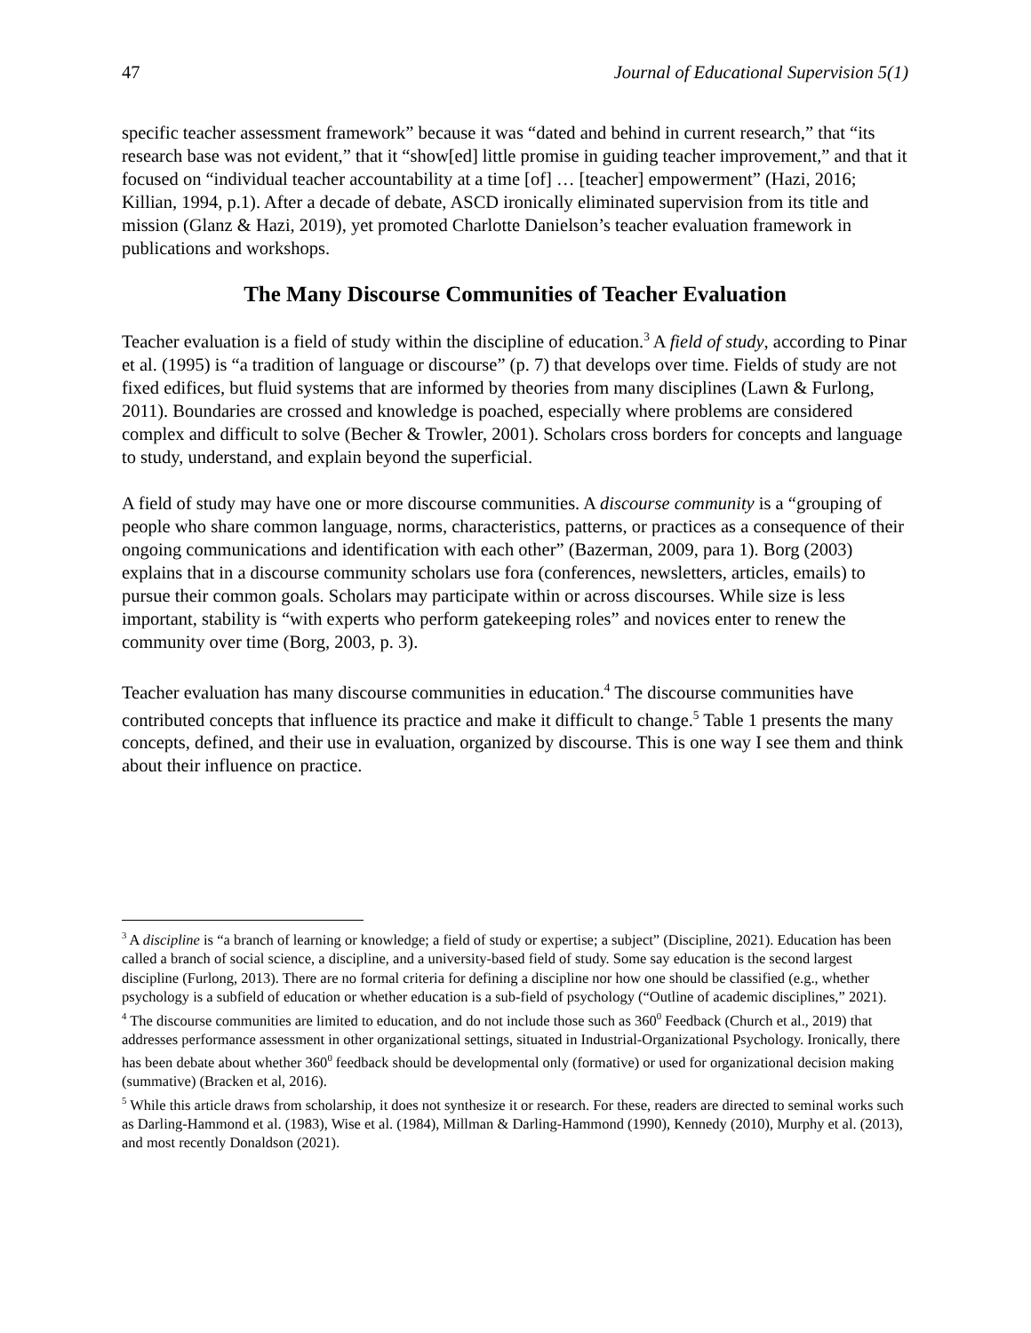47 Journal of Educational Supervision 5(1)
specific teacher assessment framework” because it was “dated and behind in current research,” that “its research base was not evident,” that it “show[ed] little promise in guiding teacher improvement,” and that it focused on “individual teacher accountability at a time [of] … [teacher] empowerment” (Hazi, 2016; Killian, 1994, p.1). After a decade of debate, ASCD ironically eliminated supervision from its title and mission (Glanz & Hazi, 2019), yet promoted Charlotte Danielson’s teacher evaluation framework in publications and workshops.
The Many Discourse Communities of Teacher Evaluation
Teacher evaluation is a field of study within the discipline of education.<sup>3</sup> A field of study, according to Pinar et al. (1995) is “a tradition of language or discourse” (p. 7) that develops over time. Fields of study are not fixed edifices, but fluid systems that are informed by theories from many disciplines (Lawn & Furlong, 2011). Boundaries are crossed and knowledge is poached, especially where problems are considered complex and difficult to solve (Becher & Trowler, 2001). Scholars cross borders for concepts and language to study, understand, and explain beyond the superficial.
A field of study may have one or more discourse communities. A discourse community is a “grouping of people who share common language, norms, characteristics, patterns, or practices as a consequence of their ongoing communications and identification with each other” (Bazerman, 2009, para 1). Borg (2003) explains that in a discourse community scholars use fora (conferences, newsletters, articles, emails) to pursue their common goals. Scholars may participate within or across discourses. While size is less important, stability is “with experts who perform gatekeeping roles” and novices enter to renew the community over time (Borg, 2003, p. 3).
Teacher evaluation has many discourse communities in education.<sup>4</sup> The discourse communities have contributed concepts that influence its practice and make it difficult to change.<sup>5</sup> Table 1 presents the many concepts, defined, and their use in evaluation, organized by discourse. This is one way I see them and think about their influence on practice.
<sup>3</sup> A discipline is “a branch of learning or knowledge; a field of study or expertise; a subject” (Discipline, 2021). Education has been called a branch of social science, a discipline, and a university-based field of study. Some say education is the second largest discipline (Furlong, 2013). There are no formal criteria for defining a discipline nor how one should be classified (e.g., whether psychology is a subfield of education or whether education is a sub-field of psychology (“Outline of academic disciplines,” 2021).
<sup>4</sup> The discourse communities are limited to education, and do not include those such as 360<sup>0</sup> Feedback (Church et al., 2019) that addresses performance assessment in other organizational settings, situated in Industrial-Organizational Psychology. Ironically, there has been debate about whether 360<sup>0</sup> feedback should be developmental only (formative) or used for organizational decision making (summative) (Bracken et al, 2016).
<sup>5</sup> While this article draws from scholarship, it does not synthesize it or research. For these, readers are directed to seminal works such as Darling-Hammond et al. (1983), Wise et al. (1984), Millman & Darling-Hammond (1990), Kennedy (2010), Murphy et al. (2013), and most recently Donaldson (2021).